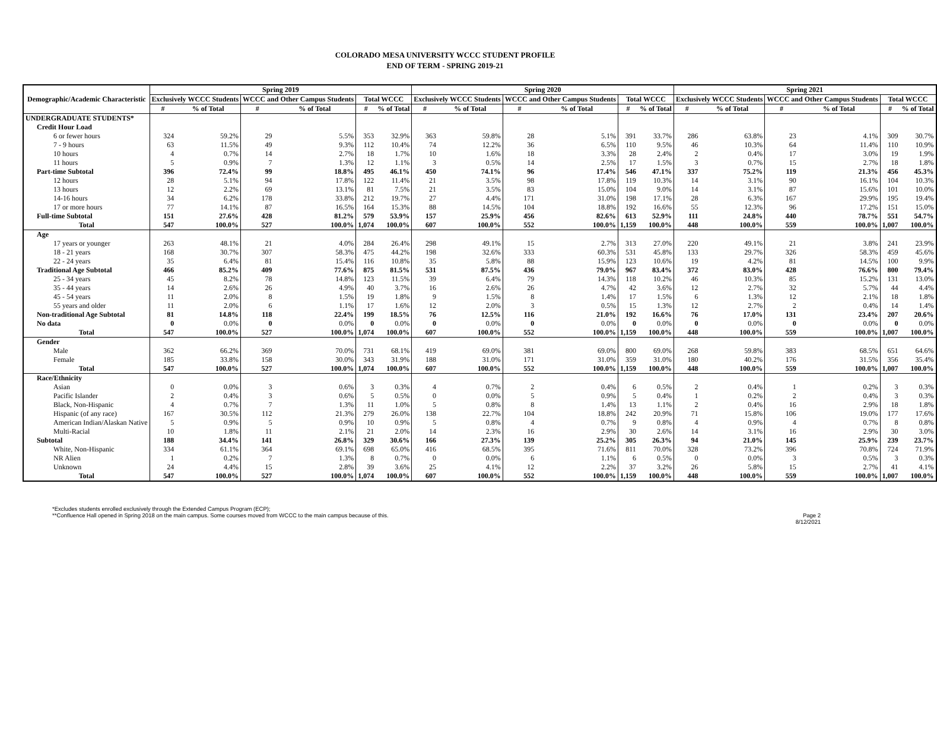COLORADO MESA UNIVERSITY WCCC STUDENT PROFILE
END OF TERM - SPRING 2019-21
| Demographic/Academic Characteristic | Spring 2019 | | | | | | Spring 2020 | | | | | | Spring 2021 | | | | | |
| --- | --- | --- | --- | --- | --- | --- | --- | --- | --- | --- | --- | --- | --- | --- | --- | --- | --- | --- |
| | Exclusively WCCC Students | | WCCC and Other Campus Students | | Total WCCC | | Exclusively WCCC Students | | WCCC and Other Campus Students | | Total WCCC | | Exclusively WCCC Students | | WCCC and Other Campus Students | | Total WCCC | |
| | # | % of Total | # | % of Total | # | % of Total | # | % of Total | # | % of Total | # | % of Total | # | % of Total | # | % of Total | # | % of Total |
| UNDERGRADUATE STUDENTS* | | | | | | | | | | | | | | | | | | |
| Credit Hour Load | | | | | | | | | | | | | | | | | | |
| 6 or fewer hours | 324 | 59.2% | 29 | 5.5% | 353 | 32.9% | 363 | 59.8% | 28 | 5.1% | 391 | 33.7% | 286 | 63.8% | 23 | 4.1% | 309 | 30.7% |
| 7 - 9 hours | 63 | 11.5% | 49 | 9.3% | 112 | 10.4% | 74 | 12.2% | 36 | 6.5% | 110 | 9.5% | 46 | 10.3% | 64 | 11.4% | 110 | 10.9% |
| 10 hours | 4 | 0.7% | 14 | 2.7% | 18 | 1.7% | 10 | 1.6% | 18 | 3.3% | 28 | 2.4% | 2 | 0.4% | 17 | 3.0% | 19 | 1.9% |
| 11 hours | 5 | 0.9% | 7 | 1.3% | 12 | 1.1% | 3 | 0.5% | 14 | 2.5% | 17 | 1.5% | 3 | 0.7% | 15 | 2.7% | 18 | 1.8% |
| Part-time Subtotal | 396 | 72.4% | 99 | 18.8% | 495 | 46.1% | 450 | 74.1% | 96 | 17.4% | 546 | 47.1% | 337 | 75.2% | 119 | 21.3% | 456 | 45.3% |
| 12 hours | 28 | 5.1% | 94 | 17.8% | 122 | 11.4% | 21 | 3.5% | 98 | 17.8% | 119 | 10.3% | 14 | 3.1% | 90 | 16.1% | 104 | 10.3% |
| 13 hours | 12 | 2.2% | 69 | 13.1% | 81 | 7.5% | 21 | 3.5% | 83 | 15.0% | 104 | 9.0% | 14 | 3.1% | 87 | 15.6% | 101 | 10.0% |
| 14-16 hours | 34 | 6.2% | 178 | 33.8% | 212 | 19.7% | 27 | 4.4% | 171 | 31.0% | 198 | 17.1% | 28 | 6.3% | 167 | 29.9% | 195 | 19.4% |
| 17 or more hours | 77 | 14.1% | 87 | 16.5% | 164 | 15.3% | 88 | 14.5% | 104 | 18.8% | 192 | 16.6% | 55 | 12.3% | 96 | 17.2% | 151 | 15.0% |
| Full-time Subtotal | 151 | 27.6% | 428 | 81.2% | 579 | 53.9% | 157 | 25.9% | 456 | 82.6% | 613 | 52.9% | 111 | 24.8% | 440 | 78.7% | 551 | 54.7% |
| Total | 547 | 100.0% | 527 | 100.0% | 1,074 | 100.0% | 607 | 100.0% | 552 | 100.0% | 1,159 | 100.0% | 448 | 100.0% | 559 | 100.0% | 1,007 | 100.0% |
| Age | | | | | | | | | | | | | | | | | | |
| 17 years or younger | 263 | 48.1% | 21 | 4.0% | 284 | 26.4% | 298 | 49.1% | 15 | 2.7% | 313 | 27.0% | 220 | 49.1% | 21 | 3.8% | 241 | 23.9% |
| 18 - 21 years | 168 | 30.7% | 307 | 58.3% | 475 | 44.2% | 198 | 32.6% | 333 | 60.3% | 531 | 45.8% | 133 | 29.7% | 326 | 58.3% | 459 | 45.6% |
| 22 - 24 years | 35 | 6.4% | 81 | 15.4% | 116 | 10.8% | 35 | 5.8% | 88 | 15.9% | 123 | 10.6% | 19 | 4.2% | 81 | 14.5% | 100 | 9.9% |
| Traditional Age Subtotal | 466 | 85.2% | 409 | 77.6% | 875 | 81.5% | 531 | 87.5% | 436 | 79.0% | 967 | 83.4% | 372 | 83.0% | 428 | 76.6% | 800 | 79.4% |
| 25 - 34 years | 45 | 8.2% | 78 | 14.8% | 123 | 11.5% | 39 | 6.4% | 79 | 14.3% | 118 | 10.2% | 46 | 10.3% | 85 | 15.2% | 131 | 13.0% |
| 35 - 44 years | 14 | 2.6% | 26 | 4.9% | 40 | 3.7% | 16 | 2.6% | 26 | 4.7% | 42 | 3.6% | 12 | 2.7% | 32 | 5.7% | 44 | 4.4% |
| 45 - 54 years | 11 | 2.0% | 8 | 1.5% | 19 | 1.8% | 9 | 1.5% | 8 | 1.4% | 17 | 1.5% | 6 | 1.3% | 12 | 2.1% | 18 | 1.8% |
| 55 years and older | 11 | 2.0% | 6 | 1.1% | 17 | 1.6% | 12 | 2.0% | 3 | 0.5% | 15 | 1.3% | 12 | 2.7% | 2 | 0.4% | 14 | 1.4% |
| Non-traditional Age Subtotal | 81 | 14.8% | 118 | 22.4% | 199 | 18.5% | 76 | 12.5% | 116 | 21.0% | 192 | 16.6% | 76 | 17.0% | 131 | 23.4% | 207 | 20.6% |
| No data | 0 | 0.0% | 0 | 0.0% | 0 | 0.0% | 0 | 0.0% | 0 | 0.0% | 0 | 0.0% | 0 | 0.0% | 0 | 0.0% | 0 | 0.0% |
| Total | 547 | 100.0% | 527 | 100.0% | 1,074 | 100.0% | 607 | 100.0% | 552 | 100.0% | 1,159 | 100.0% | 448 | 100.0% | 559 | 100.0% | 1,007 | 100.0% |
| Gender | | | | | | | | | | | | | | | | | | |
| Male | 362 | 66.2% | 369 | 70.0% | 731 | 68.1% | 419 | 69.0% | 381 | 69.0% | 800 | 69.0% | 268 | 59.8% | 383 | 68.5% | 651 | 64.6% |
| Female | 185 | 33.8% | 158 | 30.0% | 343 | 31.9% | 188 | 31.0% | 171 | 31.0% | 359 | 31.0% | 180 | 40.2% | 176 | 31.5% | 356 | 35.4% |
| Total | 547 | 100.0% | 527 | 100.0% | 1,074 | 100.0% | 607 | 100.0% | 552 | 100.0% | 1,159 | 100.0% | 448 | 100.0% | 559 | 100.0% | 1,007 | 100.0% |
| Race/Ethnicity | | | | | | | | | | | | | | | | | | |
| Asian | 0 | 0.0% | 3 | 0.6% | 3 | 0.3% | 4 | 0.7% | 2 | 0.4% | 6 | 0.5% | 2 | 0.4% | 1 | 0.2% | 3 | 0.3% |
| Pacific Islander | 2 | 0.4% | 3 | 0.6% | 5 | 0.5% | 0 | 0.0% | 5 | 0.9% | 5 | 0.4% | 1 | 0.2% | 2 | 0.4% | 3 | 0.3% |
| Black, Non-Hispanic | 4 | 0.7% | 7 | 1.3% | 11 | 1.0% | 5 | 0.8% | 8 | 1.4% | 13 | 1.1% | 2 | 0.4% | 16 | 2.9% | 18 | 1.8% |
| Hispanic (of any race) | 167 | 30.5% | 112 | 21.3% | 279 | 26.0% | 138 | 22.7% | 104 | 18.8% | 242 | 20.9% | 71 | 15.8% | 106 | 19.0% | 177 | 17.6% |
| American Indian/Alaskan Native | 5 | 0.9% | 5 | 0.9% | 10 | 0.9% | 5 | 0.8% | 4 | 0.7% | 9 | 0.8% | 4 | 0.9% | 4 | 0.7% | 8 | 0.8% |
| Multi-Racial | 10 | 1.8% | 11 | 2.1% | 21 | 2.0% | 14 | 2.3% | 16 | 2.9% | 30 | 2.6% | 14 | 3.1% | 16 | 2.9% | 30 | 3.0% |
| Subtotal | 188 | 34.4% | 141 | 26.8% | 329 | 30.6% | 166 | 27.3% | 139 | 25.2% | 305 | 26.3% | 94 | 21.0% | 145 | 25.9% | 239 | 23.7% |
| White, Non-Hispanic | 334 | 61.1% | 364 | 69.1% | 698 | 65.0% | 416 | 68.5% | 395 | 71.6% | 811 | 70.0% | 328 | 73.2% | 396 | 70.8% | 724 | 71.9% |
| NR Alien | 1 | 0.2% | 7 | 1.3% | 8 | 0.7% | 0 | 0.0% | 6 | 1.1% | 6 | 0.5% | 0 | 0.0% | 3 | 0.5% | 3 | 0.3% |
| Unknown | 24 | 4.4% | 15 | 2.8% | 39 | 3.6% | 25 | 4.1% | 12 | 2.2% | 37 | 3.2% | 26 | 5.8% | 15 | 2.7% | 41 | 4.1% |
| Total | 547 | 100.0% | 527 | 100.0% | 1,074 | 100.0% | 607 | 100.0% | 552 | 100.0% | 1,159 | 100.0% | 448 | 100.0% | 559 | 100.0% | 1,007 | 100.0% |
*Excludes students enrolled exclusively through the Extended Campus Program (ECP);
**Confluence Hall opened in Spring 2018 on the main campus. Some courses moved from WCCC to the main campus because of this. Page 2
8/12/2021